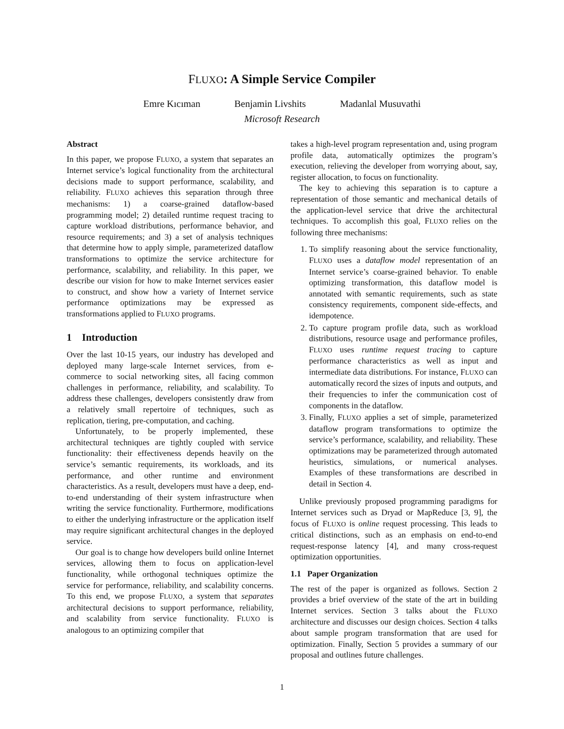FLUXO: A Simple Service Compiler
Emre Kıcıman Benjamin Livshits Madanlal Musuvathi
Microsoft Research
Abstract
In this paper, we propose FLUXO, a system that separates an Internet service’s logical functionality from the architectural decisions made to support performance, scalability, and reliability. FLUXO achieves this separation through three mechanisms: 1) a coarse-grained dataflow-based programming model; 2) detailed runtime request tracing to capture workload distributions, performance behavior, and resource requirements; and 3) a set of analysis techniques that determine how to apply simple, parameterized dataflow transformations to optimize the service architecture for performance, scalability, and reliability. In this paper, we describe our vision for how to make Internet services easier to construct, and show how a variety of Internet service performance optimizations may be expressed as transformations applied to FLUXO programs.
1 Introduction
Over the last 10-15 years, our industry has developed and deployed many large-scale Internet services, from e-commerce to social networking sites, all facing common challenges in performance, reliability, and scalability. To address these challenges, developers consistently draw from a relatively small repertoire of techniques, such as replication, tiering, pre-computation, and caching.
Unfortunately, to be properly implemented, these architectural techniques are tightly coupled with service functionality: their effectiveness depends heavily on the service’s semantic requirements, its workloads, and its performance, and other runtime and environment characteristics. As a result, developers must have a deep, end-to-end understanding of their system infrastructure when writing the service functionality. Furthermore, modifications to either the underlying infrastructure or the application itself may require significant architectural changes in the deployed service.
Our goal is to change how developers build online Internet services, allowing them to focus on application-level functionality, while orthogonal techniques optimize the service for performance, reliability, and scalability concerns. To this end, we propose FLUXO, a system that separates architectural decisions to support performance, reliability, and scalability from service functionality. FLUXO is analogous to an optimizing compiler that
takes a high-level program representation and, using program profile data, automatically optimizes the program’s execution, relieving the developer from worrying about, say, register allocation, to focus on functionality.
The key to achieving this separation is to capture a representation of those semantic and mechanical details of the application-level service that drive the architectural techniques. To accomplish this goal, FLUXO relies on the following three mechanisms:
1. To simplify reasoning about the service functionality, FLUXO uses a dataflow model representation of an Internet service’s coarse-grained behavior. To enable optimizing transformation, this dataflow model is annotated with semantic requirements, such as state consistency requirements, component side-effects, and idempotence.
2. To capture program profile data, such as workload distributions, resource usage and performance profiles, FLUXO uses runtime request tracing to capture performance characteristics as well as input and intermediate data distributions. For instance, FLUXO can automatically record the sizes of inputs and outputs, and their frequencies to infer the communication cost of components in the dataflow.
3. Finally, FLUXO applies a set of simple, parameterized dataflow program transformations to optimize the service’s performance, scalability, and reliability. These optimizations may be parameterized through automated heuristics, simulations, or numerical analyses. Examples of these transformations are described in detail in Section 4.
Unlike previously proposed programming paradigms for Internet services such as Dryad or MapReduce [3, 9], the focus of FLUXO is online request processing. This leads to critical distinctions, such as an emphasis on end-to-end request-response latency [4], and many cross-request optimization opportunities.
1.1 Paper Organization
The rest of the paper is organized as follows. Section 2 provides a brief overview of the state of the art in building Internet services. Section 3 talks about the FLUXO architecture and discusses our design choices. Section 4 talks about sample program transformation that are used for optimization. Finally, Section 5 provides a summary of our proposal and outlines future challenges.
1